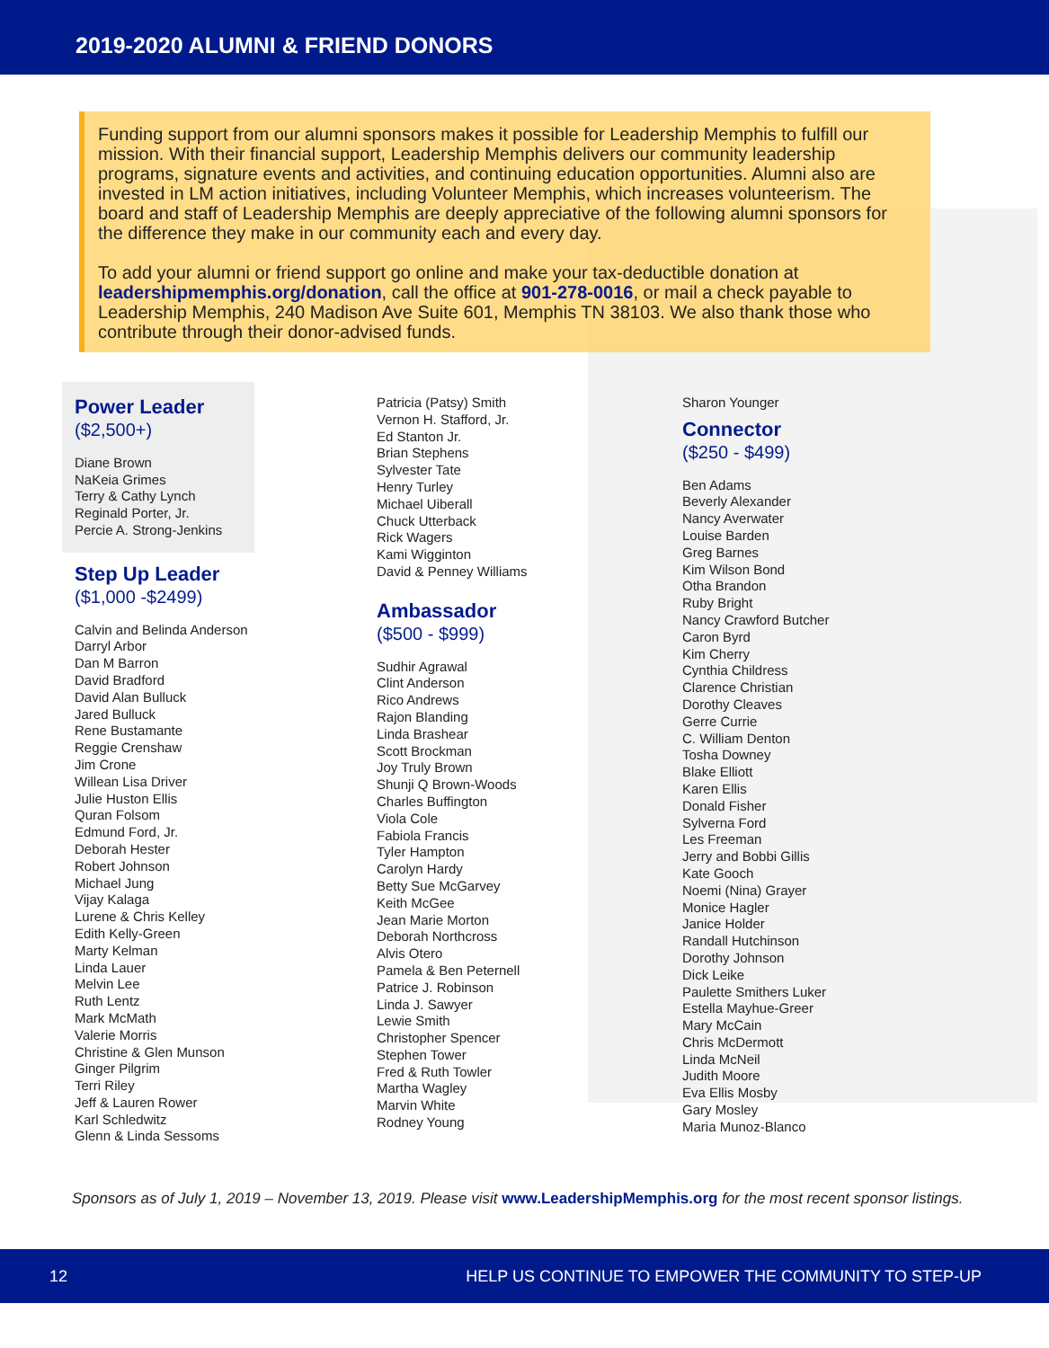2019-2020 ALUMNI & FRIEND DONORS
Funding support from our alumni sponsors makes it possible for Leadership Memphis to fulfill our mission. With their financial support, Leadership Memphis delivers our community leadership programs, signature events and activities, and continuing education opportunities. Alumni also are invested in LM action initiatives, including Volunteer Memphis, which increases volunteerism. The board and staff of Leadership Memphis are deeply appreciative of the following alumni sponsors for the difference they make in our community each and every day.
To add your alumni or friend support go online and make your tax-deductible donation at leadershipmemphis.org/donation, call the office at 901-278-0016, or mail a check payable to Leadership Memphis, 240 Madison Ave Suite 601, Memphis TN 38103. We also thank those who contribute through their donor-advised funds.
Power Leader
($2,500+)
Diane Brown
NaKeia Grimes
Terry & Cathy Lynch
Reginald Porter, Jr.
Percie A. Strong-Jenkins
Step Up Leader
($1,000 -$2499)
Calvin and Belinda Anderson
Darryl Arbor
Dan M Barron
David Bradford
David Alan Bulluck
Jared Bulluck
Rene Bustamante
Reggie Crenshaw
Jim Crone
Willean Lisa Driver
Julie Huston Ellis
Quran Folsom
Edmund Ford, Jr.
Deborah Hester
Robert Johnson
Michael Jung
Vijay Kalaga
Lurene & Chris Kelley
Edith Kelly-Green
Marty Kelman
Linda Lauer
Melvin Lee
Ruth Lentz
Mark McMath
Valerie Morris
Christine & Glen Munson
Ginger Pilgrim
Terri Riley
Jeff & Lauren Rower
Karl Schledwitz
Glenn & Linda Sessoms
Patricia (Patsy) Smith
Vernon H. Stafford, Jr.
Ed Stanton Jr.
Brian Stephens
Sylvester Tate
Henry Turley
Michael Uiberall
Chuck Utterback
Rick Wagers
Kami Wigginton
David & Penney Williams
Ambassador
($500 - $999)
Sudhir Agrawal
Clint Anderson
Rico Andrews
Rajon Blanding
Linda Brashear
Scott Brockman
Joy Truly Brown
Shunji Q Brown-Woods
Charles Buffington
Viola Cole
Fabiola Francis
Tyler Hampton
Carolyn Hardy
Betty Sue McGarvey
Keith McGee
Jean Marie Morton
Deborah Northcross
Alvis Otero
Pamela & Ben Peternell
Patrice J. Robinson
Linda J. Sawyer
Lewie Smith
Christopher Spencer
Stephen Tower
Fred & Ruth Towler
Martha Wagley
Marvin White
Rodney Young
Sharon Younger
Connector
($250 - $499)
Ben Adams
Beverly Alexander
Nancy Averwater
Louise Barden
Greg Barnes
Kim Wilson Bond
Otha Brandon
Ruby Bright
Nancy Crawford Butcher
Caron Byrd
Kim Cherry
Cynthia Childress
Clarence Christian
Dorothy Cleaves
Gerre Currie
C. William Denton
Tosha Downey
Blake Elliott
Karen Ellis
Donald Fisher
Sylverna Ford
Les Freeman
Jerry and Bobbi Gillis
Kate Gooch
Noemi (Nina) Grayer
Monice Hagler
Janice Holder
Randall Hutchinson
Dorothy Johnson
Dick Leike
Paulette Smithers Luker
Estella Mayhue-Greer
Mary McCain
Chris McDermott
Linda McNeil
Judith Moore
Eva Ellis Mosby
Gary Mosley
Maria Munoz-Blanco
Sponsors as of July 1, 2019 – November 13, 2019. Please visit www.LeadershipMemphis.org for the most recent sponsor listings.
12 HELP US CONTINUE TO EMPOWER THE COMMUNITY TO STEP-UP